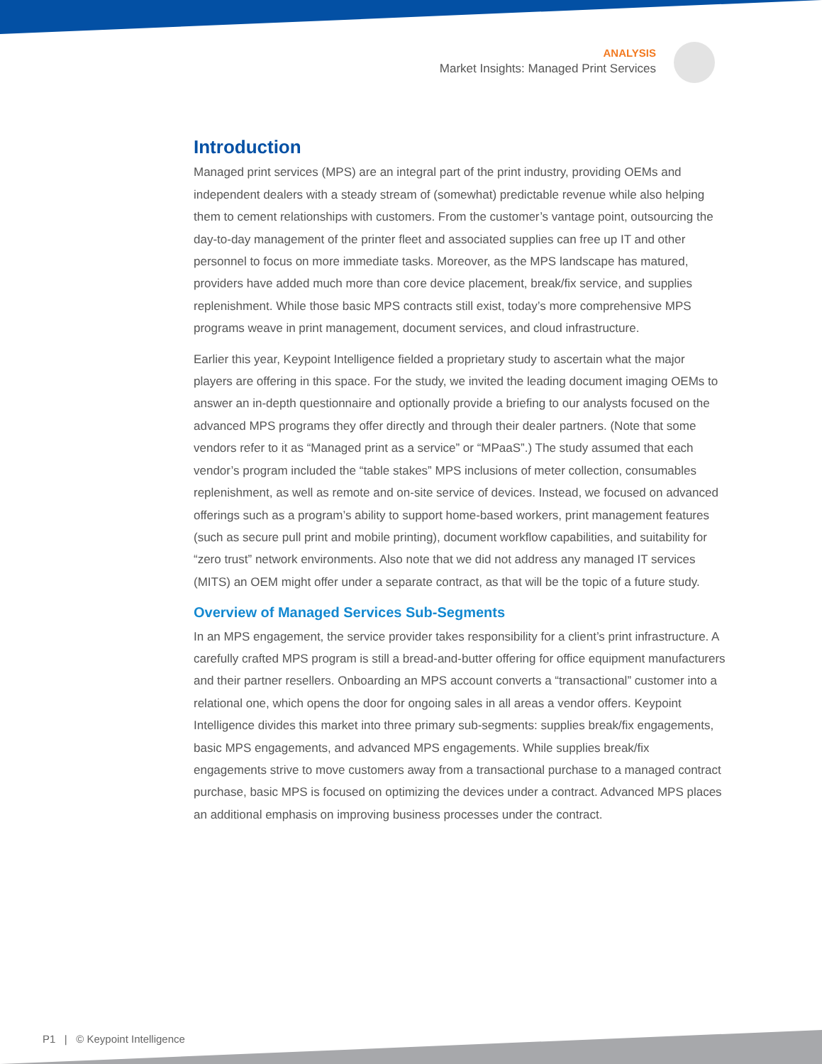ANALYSIS
Market Insights: Managed Print Services
Introduction
Managed print services (MPS) are an integral part of the print industry, providing OEMs and independent dealers with a steady stream of (somewhat) predictable revenue while also helping them to cement relationships with customers. From the customer’s vantage point, outsourcing the day-to-day management of the printer fleet and associated supplies can free up IT and other personnel to focus on more immediate tasks. Moreover, as the MPS landscape has matured, providers have added much more than core device placement, break/fix service, and supplies replenishment. While those basic MPS contracts still exist, today’s more comprehensive MPS programs weave in print management, document services, and cloud infrastructure.
Earlier this year, Keypoint Intelligence fielded a proprietary study to ascertain what the major players are offering in this space. For the study, we invited the leading document imaging OEMs to answer an in-depth questionnaire and optionally provide a briefing to our analysts focused on the advanced MPS programs they offer directly and through their dealer partners. (Note that some vendors refer to it as “Managed print as a service” or “MPaaS”.) The study assumed that each vendor’s program included the “table stakes” MPS inclusions of meter collection, consumables replenishment, as well as remote and on-site service of devices. Instead, we focused on advanced offerings such as a program’s ability to support home-based workers, print management features (such as secure pull print and mobile printing), document workflow capabilities, and suitability for “zero trust” network environments. Also note that we did not address any managed IT services (MITS) an OEM might offer under a separate contract, as that will be the topic of a future study.
Overview of Managed Services Sub-Segments
In an MPS engagement, the service provider takes responsibility for a client’s print infrastructure. A carefully crafted MPS program is still a bread-and-butter offering for office equipment manufacturers and their partner resellers. Onboarding an MPS account converts a “transactional” customer into a relational one, which opens the door for ongoing sales in all areas a vendor offers. Keypoint Intelligence divides this market into three primary sub-segments: supplies break/fix engagements, basic MPS engagements, and advanced MPS engagements. While supplies break/fix engagements strive to move customers away from a transactional purchase to a managed contract purchase, basic MPS is focused on optimizing the devices under a contract. Advanced MPS places an additional emphasis on improving business processes under the contract.
P1 | © Keypoint Intelligence